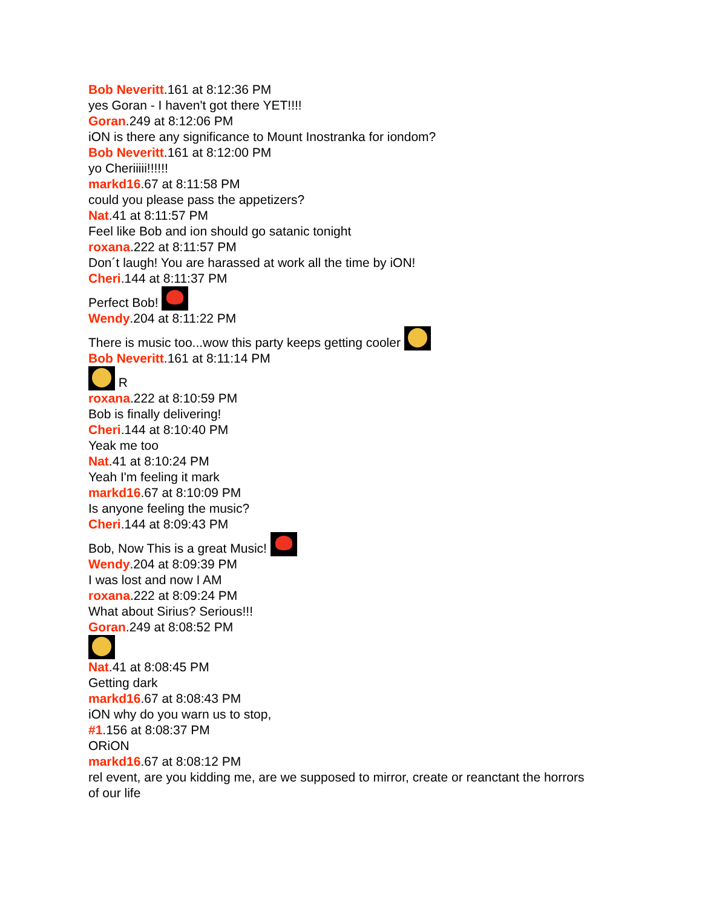Bob Neveritt.161 at 8:12:36 PM
yes Goran - I haven't got there YET!!!!
Goran.249 at 8:12:06 PM
iON is there any significance to Mount Inostranka for iondom?
Bob Neveritt.161 at 8:12:00 PM
yo Cheriiiii!!!!!!
markd16.67 at 8:11:58 PM
could you please pass the appetizers?
Nat.41 at 8:11:57 PM
Feel like Bob and ion should go satanic tonight
roxana.222 at 8:11:57 PM
Don´t laugh! You are harassed at work all the time by iON!
Cheri.144 at 8:11:37 PM
Perfect Bob!
Wendy.204 at 8:11:22 PM
There is music too...wow this party keeps getting cooler
Bob Neveritt.161 at 8:11:14 PM
R
roxana.222 at 8:10:59 PM
Bob is finally delivering!
Cheri.144 at 8:10:40 PM
Yeak me too
Nat.41 at 8:10:24 PM
Yeah I'm feeling it mark
markd16.67 at 8:10:09 PM
Is anyone feeling the music?
Cheri.144 at 8:09:43 PM
Bob, Now This is a great Music!
Wendy.204 at 8:09:39 PM
I was lost and now I AM
roxana.222 at 8:09:24 PM
What about Sirius? Serious!!!
Goran.249 at 8:08:52 PM
Nat.41 at 8:08:45 PM
Getting dark
markd16.67 at 8:08:43 PM
iON why do you warn us to stop,
#1.156 at 8:08:37 PM
ORiON
markd16.67 at 8:08:12 PM
rel event, are you kidding me, are we supposed to mirror, create or reanctant the horrors of our life